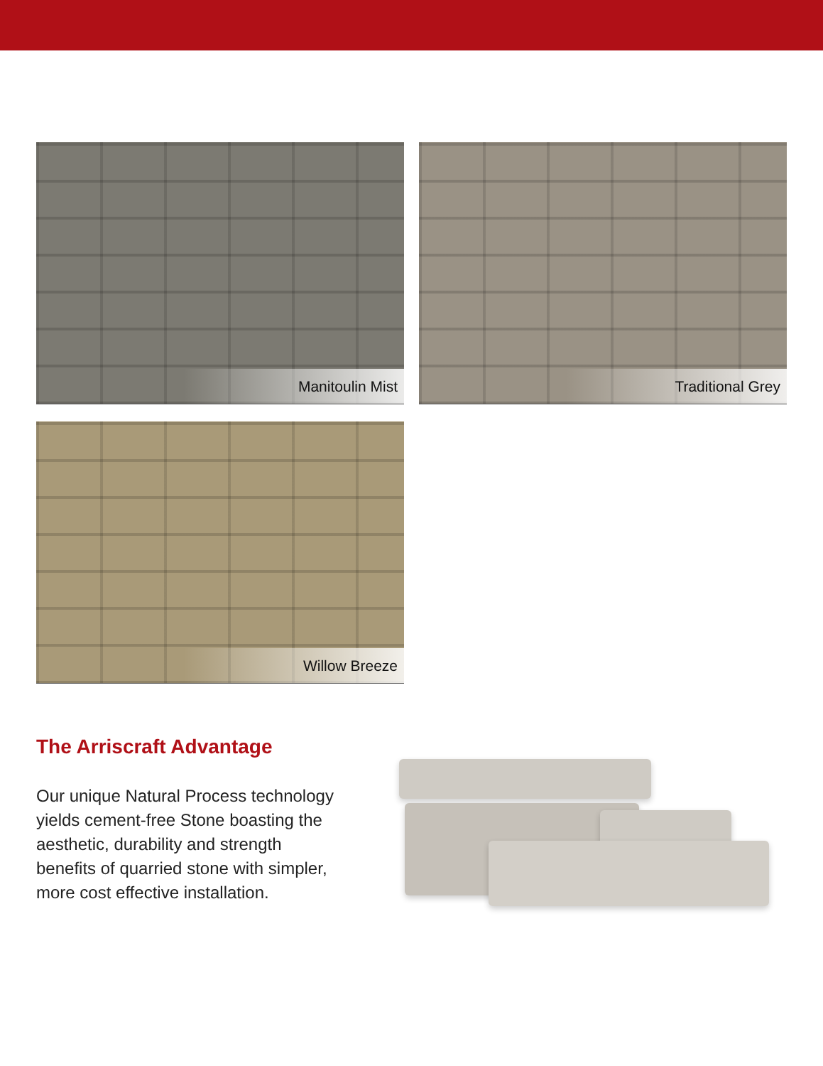Manitoulin Mist
Traditional Grey
Willow Breeze
The Arriscraft Advantage
Our unique Natural Process technology yields cement-free Stone boasting the aesthetic, durability and strength benefits of quarried stone with simpler, more cost effective installation.